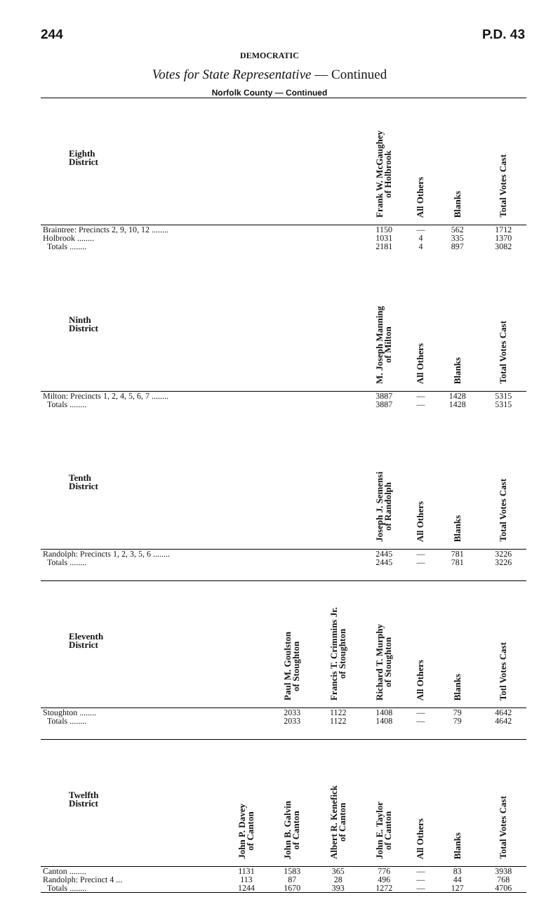244 P.D. 43
DEMOCRATIC
Votes for State Representative — Continued
Norfolk County — Continued
| Eighth District | | | | Frank W. McGaughey of Holbrook | All Others | Blanks | Total Votes Cast |
| --- | --- | --- | --- | --- | --- | --- | --- |
| Braintree: Precincts 2, 9, 10, 12 ........ | | | | 1150 | — | 562 | 1712 |
| Holbrook ........ | | | | 1031 | 4 | 335 | 1370 |
| Totals ........ | | | | 2181 | 4 | 897 | 3082 |
| Ninth District | | | | M. Joseph Manning of Milton | All Others | Blanks | Total Votes Cast |
| Milton: Precincts 1, 2, 4, 5, 6, 7 ........ | | | | 3887 | — | 1428 | 5315 |
| Totals ........ | | | | 3887 | — | 1428 | 5315 |
| Tenth District | | | | Joseph J. Semensi of Randolph | All Others | Blanks | Total Votes Cast |
| Randolph: Precincts 1, 2, 3, 5, 6 ........ | | | | 2445 | — | 781 | 3226 |
| Totals ........ | | | | 2445 | — | 781 | 3226 |
| Eleventh District | | Paul M. Goulston of Stoughton | Francis T. Crimmins Jr. of Stoughton | Richard T. Murphy of Stoughton | All Others | Blanks | Totl Votes Cast |
| Stoughton ........ | | 2033 | 1122 | 1408 | — | 79 | 4642 |
| Totals ........ | | 2033 | 1122 | 1408 | — | 79 | 4642 |
| Twelfth District | John P. Davey of Canton | John B. Galvin of Canton | Albert R. Kenefick of Canton | John E. Taylor of Canton | All Others | Blanks | Total Votes Cast |
| Canton ........ | 1131 | 1583 | 365 | 776 | — | 83 | 3938 |
| Randolph: Precinct 4 ... | 113 | 87 | 28 | 496 | — | 44 | 768 |
| Totals ........ | 1244 | 1670 | 393 | 1272 | — | 127 | 4706 |